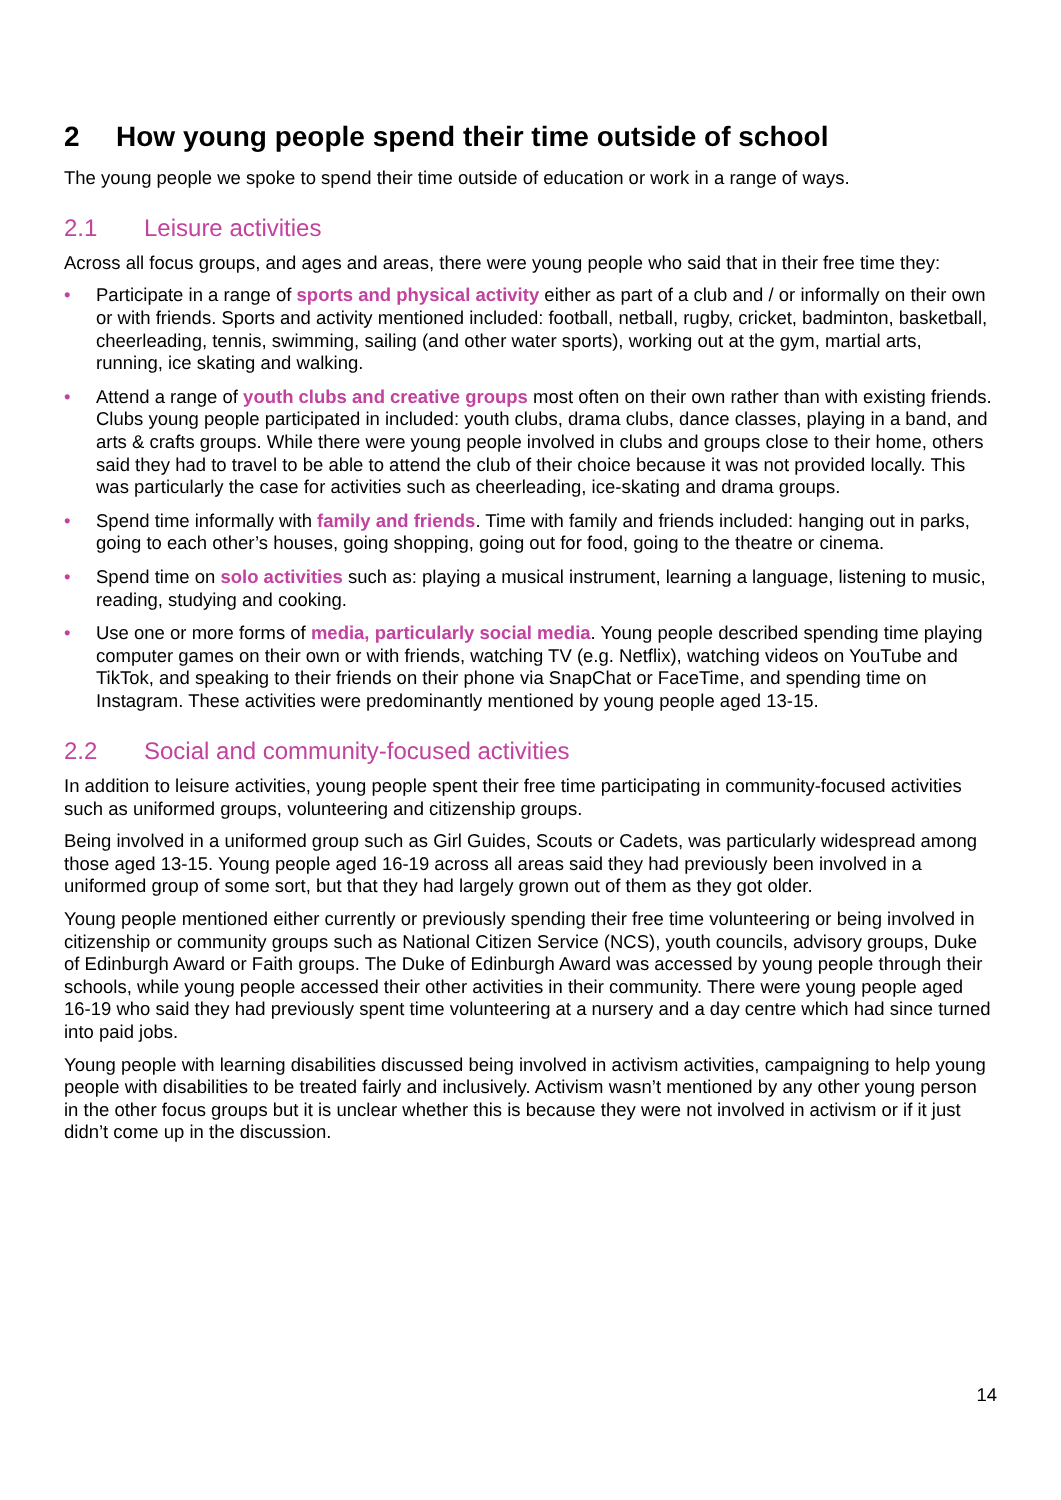2 How young people spend their time outside of school
The young people we spoke to spend their time outside of education or work in a range of ways.
2.1 Leisure activities
Across all focus groups, and ages and areas, there were young people who said that in their free time they:
• Participate in a range of sports and physical activity either as part of a club and / or informally on their own or with friends. Sports and activity mentioned included: football, netball, rugby, cricket, badminton, basketball, cheerleading, tennis, swimming, sailing (and other water sports), working out at the gym, martial arts, running, ice skating and walking.
• Attend a range of youth clubs and creative groups most often on their own rather than with existing friends. Clubs young people participated in included: youth clubs, drama clubs, dance classes, playing in a band, and arts & crafts groups. While there were young people involved in clubs and groups close to their home, others said they had to travel to be able to attend the club of their choice because it was not provided locally. This was particularly the case for activities such as cheerleading, ice-skating and drama groups.
• Spend time informally with family and friends. Time with family and friends included: hanging out in parks, going to each other’s houses, going shopping, going out for food, going to the theatre or cinema.
• Spend time on solo activities such as: playing a musical instrument, learning a language, listening to music, reading, studying and cooking.
• Use one or more forms of media, particularly social media. Young people described spending time playing computer games on their own or with friends, watching TV (e.g. Netflix), watching videos on YouTube and TikTok, and speaking to their friends on their phone via SnapChat or FaceTime, and spending time on Instagram. These activities were predominantly mentioned by young people aged 13-15.
2.2 Social and community-focused activities
In addition to leisure activities, young people spent their free time participating in community-focused activities such as uniformed groups, volunteering and citizenship groups.
Being involved in a uniformed group such as Girl Guides, Scouts or Cadets, was particularly widespread among those aged 13-15. Young people aged 16-19 across all areas said they had previously been involved in a uniformed group of some sort, but that they had largely grown out of them as they got older.
Young people mentioned either currently or previously spending their free time volunteering or being involved in citizenship or community groups such as National Citizen Service (NCS), youth councils, advisory groups, Duke of Edinburgh Award or Faith groups. The Duke of Edinburgh Award was accessed by young people through their schools, while young people accessed their other activities in their community. There were young people aged 16-19 who said they had previously spent time volunteering at a nursery and a day centre which had since turned into paid jobs.
Young people with learning disabilities discussed being involved in activism activities, campaigning to help young people with disabilities to be treated fairly and inclusively. Activism wasn’t mentioned by any other young person in the other focus groups but it is unclear whether this is because they were not involved in activism or if it just didn’t come up in the discussion.
14